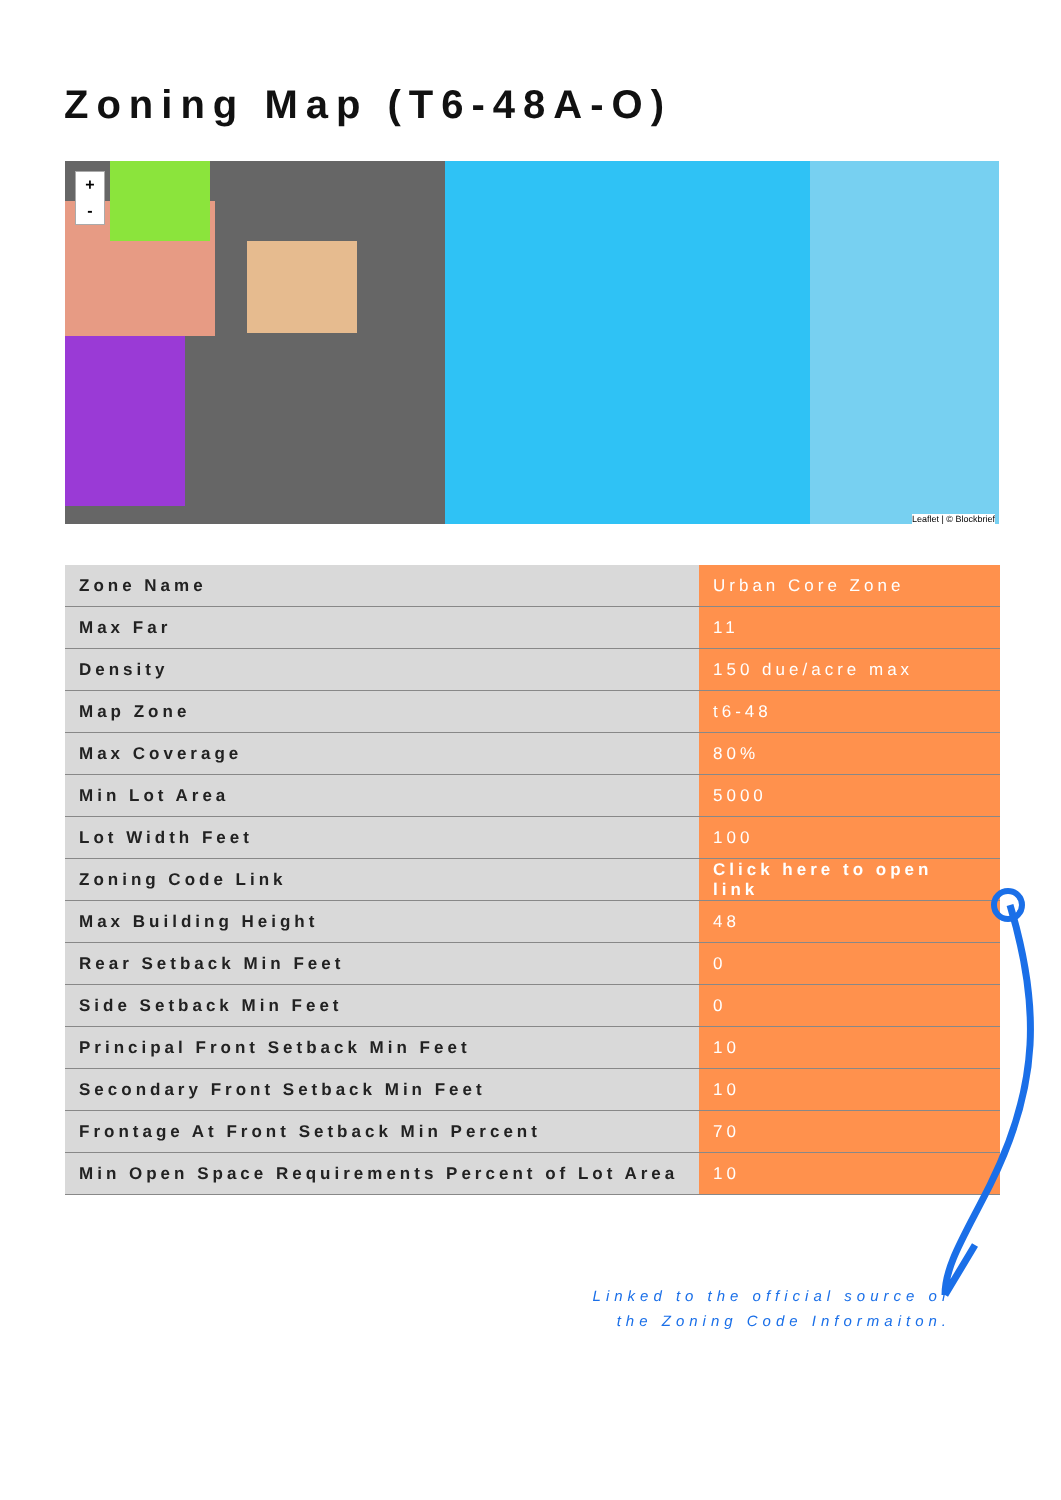Zoning Map (T6-48A-O)
+
-
Leaflet | © Blockbrief
| Zone Name | Urban Core Zone |
| Max Far | 11 |
| Density | 150 due/acre max |
| Map Zone | t6-48 |
| Max Coverage | 80% |
| Min Lot Area | 5000 |
| Lot Width Feet | 100 |
| Zoning Code Link | Click here to open link |
| Max Building Height | 48 |
| Rear Setback Min Feet | 0 |
| Side Setback Min Feet | 0 |
| Principal Front Setback Min Feet | 10 |
| Secondary Front Setback Min Feet | 10 |
| Frontage At Front Setback Min Percent | 70 |
| Min Open Space Requirements Percent of Lot Area | 10 |
Linked to the official source of
the Zoning Code Informaiton.